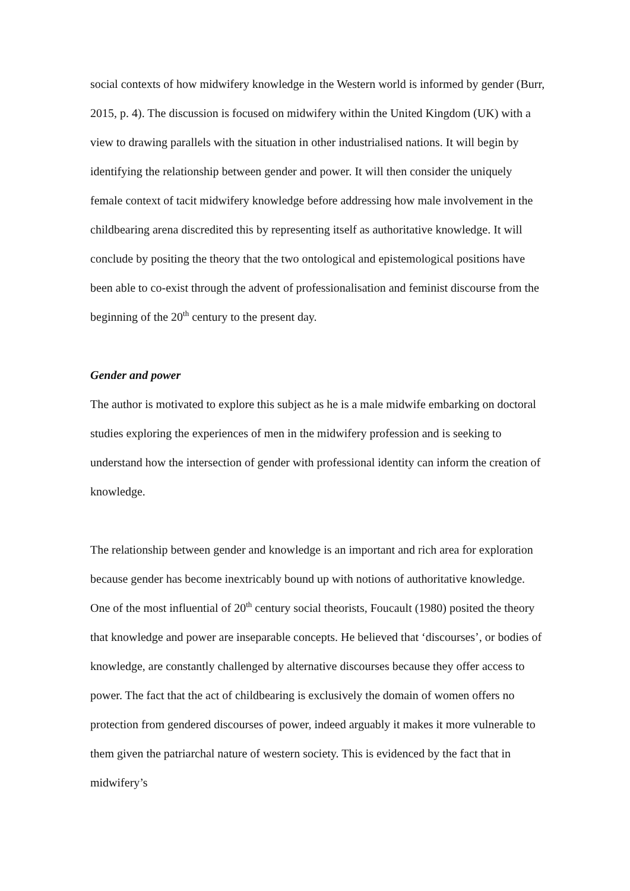social contexts of how midwifery knowledge in the Western world is informed by gender (Burr, 2015, p. 4). The discussion is focused on midwifery within the United Kingdom (UK) with a view to drawing parallels with the situation in other industrialised nations. It will begin by identifying the relationship between gender and power. It will then consider the uniquely female context of tacit midwifery knowledge before addressing how male involvement in the childbearing arena discredited this by representing itself as authoritative knowledge. It will conclude by positing the theory that the two ontological and epistemological positions have been able to co-exist through the advent of professionalisation and feminist discourse from the beginning of the 20<sup>th</sup> century to the present day.
Gender and power
The author is motivated to explore this subject as he is a male midwife embarking on doctoral studies exploring the experiences of men in the midwifery profession and is seeking to understand how the intersection of gender with professional identity can inform the creation of knowledge.
The relationship between gender and knowledge is an important and rich area for exploration because gender has become inextricably bound up with notions of authoritative knowledge. One of the most influential of 20<sup>th</sup> century social theorists, Foucault (1980) posited the theory that knowledge and power are inseparable concepts. He believed that ‘discourses’, or bodies of knowledge, are constantly challenged by alternative discourses because they offer access to power. The fact that the act of childbearing is exclusively the domain of women offers no protection from gendered discourses of power, indeed arguably it makes it more vulnerable to them given the patriarchal nature of western society. This is evidenced by the fact that in midwifery’s